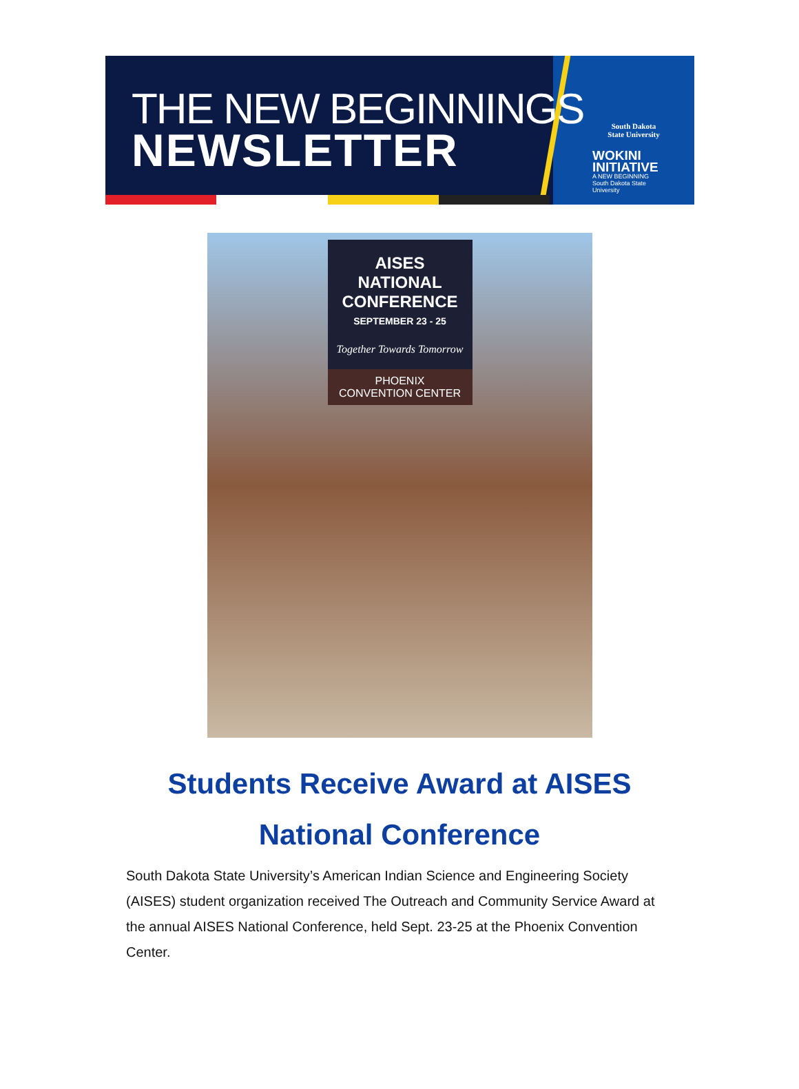THE NEW BEGINNINGS
NEWSLETTER
South Dakota
State University
WOKINI
INITIATIVE
A NEW BEGINNING
South Dakota State University
AISES
NATIONAL
CONFERENCE
SEPTEMBER 23 - 25
Together Towards Tomorrow
PHOENIX
CONVENTION CENTER
Students Receive Award at AISES National Conference
South Dakota State University’s American Indian Science and Engineering Society (AISES) student organization received The Outreach and Community Service Award at the annual AISES National Conference, held Sept. 23-25 at the Phoenix Convention Center.